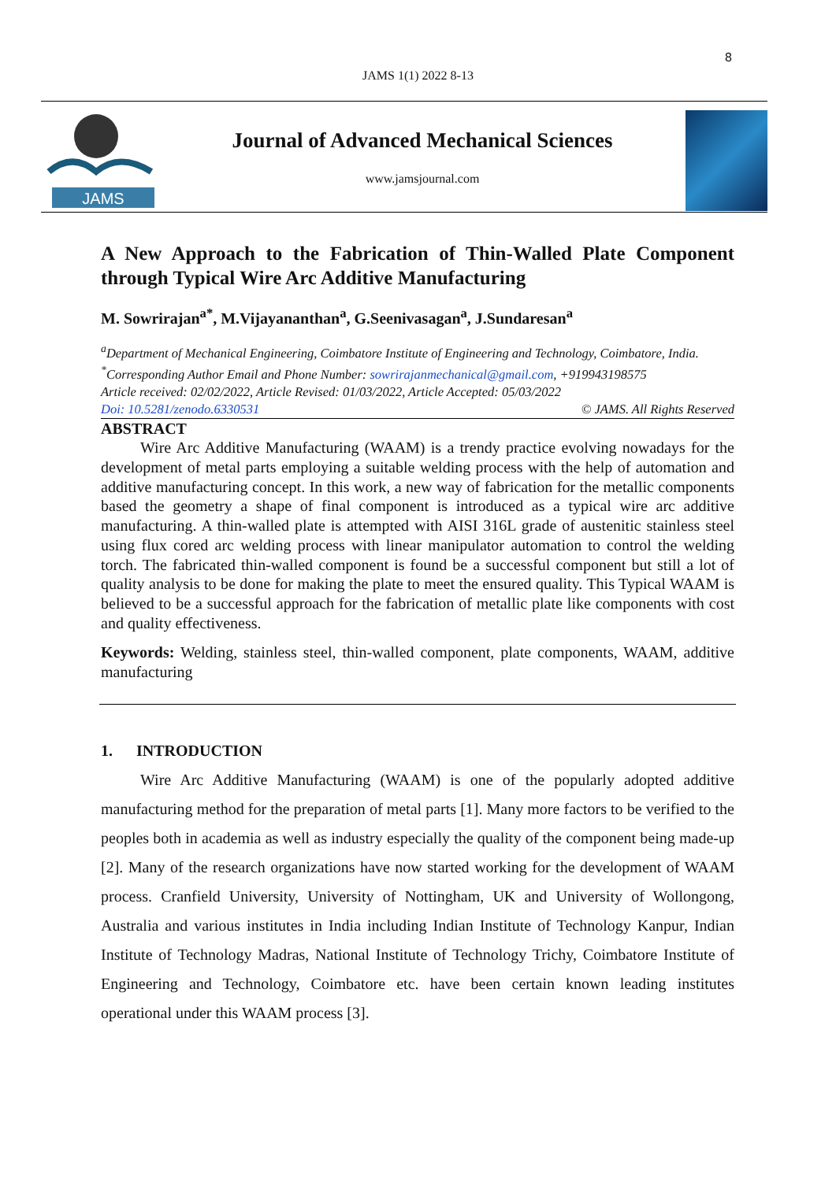8
JAMS 1(1) 2022 8-13
JAMS
Journal of Advanced Mechanical Sciences
www.jamsjournal.com
A New Approach to the Fabrication of Thin-Walled Plate Component through Typical Wire Arc Additive Manufacturing
M. Sowrirajan<sup>a*</sup>, M.Vijayananthan<sup>a</sup>, G.Seenivasagan<sup>a</sup>, J.Sundaresan<sup>a</sup>
<sup>a</sup> Department of Mechanical Engineering, Coimbatore Institute of Engineering and Technology, Coimbatore, India.
<sup>*</sup> Corresponding Author Email and Phone Number: sowrirajanmechanical@gmail.com, +919943198575
Article received: 02/02/2022, Article Revised: 01/03/2022, Article Accepted: 05/03/2022
Doi: 10.5281/zenodo.6330531 © JAMS. All Rights Reserved
ABSTRACT
Wire Arc Additive Manufacturing (WAAM) is a trendy practice evolving nowadays for the development of metal parts employing a suitable welding process with the help of automation and additive manufacturing concept. In this work, a new way of fabrication for the metallic components based the geometry a shape of final component is introduced as a typical wire arc additive manufacturing. A thin-walled plate is attempted with AISI 316L grade of austenitic stainless steel using flux cored arc welding process with linear manipulator automation to control the welding torch. The fabricated thin-walled component is found be a successful component but still a lot of quality analysis to be done for making the plate to meet the ensured quality. This Typical WAAM is believed to be a successful approach for the fabrication of metallic plate like components with cost and quality effectiveness.
Keywords: Welding, stainless steel, thin-walled component, plate components, WAAM, additive manufacturing
1. INTRODUCTION
Wire Arc Additive Manufacturing (WAAM) is one of the popularly adopted additive manufacturing method for the preparation of metal parts [1]. Many more factors to be verified to the peoples both in academia as well as industry especially the quality of the component being made-up [2]. Many of the research organizations have now started working for the development of WAAM process. Cranfield University, University of Nottingham, UK and University of Wollongong, Australia and various institutes in India including Indian Institute of Technology Kanpur, Indian Institute of Technology Madras, National Institute of Technology Trichy, Coimbatore Institute of Engineering and Technology, Coimbatore etc. have been certain known leading institutes operational under this WAAM process [3].